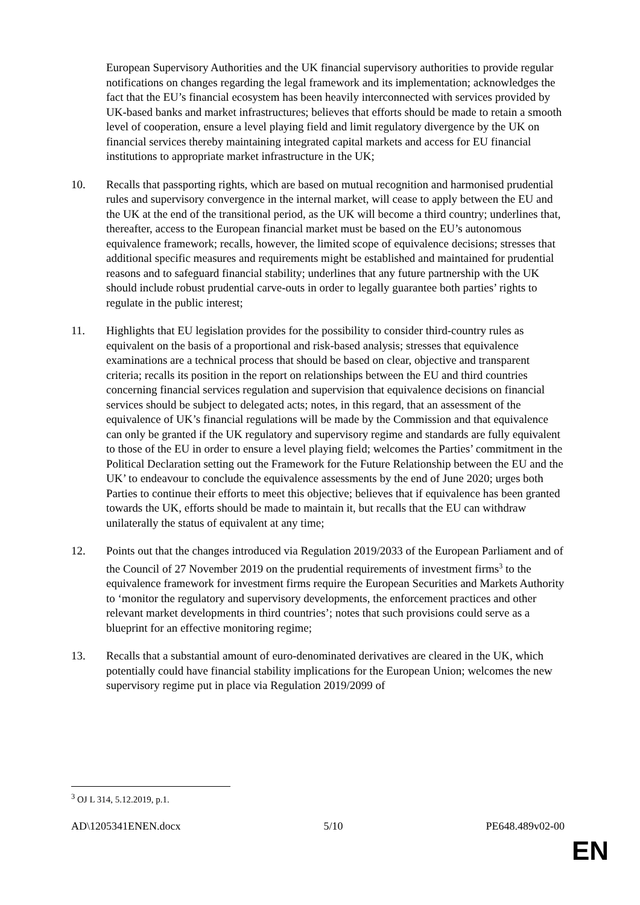European Supervisory Authorities and the UK financial supervisory authorities to provide regular notifications on changes regarding the legal framework and its implementation; acknowledges the fact that the EU’s financial ecosystem has been heavily interconnected with services provided by UK-based banks and market infrastructures; believes that efforts should be made to retain a smooth level of cooperation, ensure a level playing field and limit regulatory divergence by the UK on financial services thereby maintaining integrated capital markets and access for EU financial institutions to appropriate market infrastructure in the UK;
10. Recalls that passporting rights, which are based on mutual recognition and harmonised prudential rules and supervisory convergence in the internal market, will cease to apply between the EU and the UK at the end of the transitional period, as the UK will become a third country; underlines that, thereafter, access to the European financial market must be based on the EU’s autonomous equivalence framework; recalls, however, the limited scope of equivalence decisions; stresses that additional specific measures and requirements might be established and maintained for prudential reasons and to safeguard financial stability; underlines that any future partnership with the UK should include robust prudential carve-outs in order to legally guarantee both parties’ rights to regulate in the public interest;
11. Highlights that EU legislation provides for the possibility to consider third-country rules as equivalent on the basis of a proportional and risk-based analysis; stresses that equivalence examinations are a technical process that should be based on clear, objective and transparent criteria; recalls its position in the report on relationships between the EU and third countries concerning financial services regulation and supervision that equivalence decisions on financial services should be subject to delegated acts; notes, in this regard, that an assessment of the equivalence of UK’s financial regulations will be made by the Commission and that equivalence can only be granted if the UK regulatory and supervisory regime and standards are fully equivalent to those of the EU in order to ensure a level playing field; welcomes the Parties’ commitment in the Political Declaration setting out the Framework for the Future Relationship between the EU and the UK’ to endeavour to conclude the equivalence assessments by the end of June 2020; urges both Parties to continue their efforts to meet this objective; believes that if equivalence has been granted towards the UK, efforts should be made to maintain it, but recalls that the EU can withdraw unilaterally the status of equivalent at any time;
12. Points out that the changes introduced via Regulation 2019/2033 of the European Parliament and of the Council of 27 November 2019 on the prudential requirements of investment firms<sup>3</sup> to the equivalence framework for investment firms require the European Securities and Markets Authority to ‘monitor the regulatory and supervisory developments, the enforcement practices and other relevant market developments in third countries’; notes that such provisions could serve as a blueprint for an effective monitoring regime;
13. Recalls that a substantial amount of euro-denominated derivatives are cleared in the UK, which potentially could have financial stability implications for the European Union; welcomes the new supervisory regime put in place via Regulation 2019/2099 of
<sup>3</sup> OJ L 314, 5.12.2019, p.1.
AD\1205341ENEN.docx 5/10 PE648.489v02-00
EN